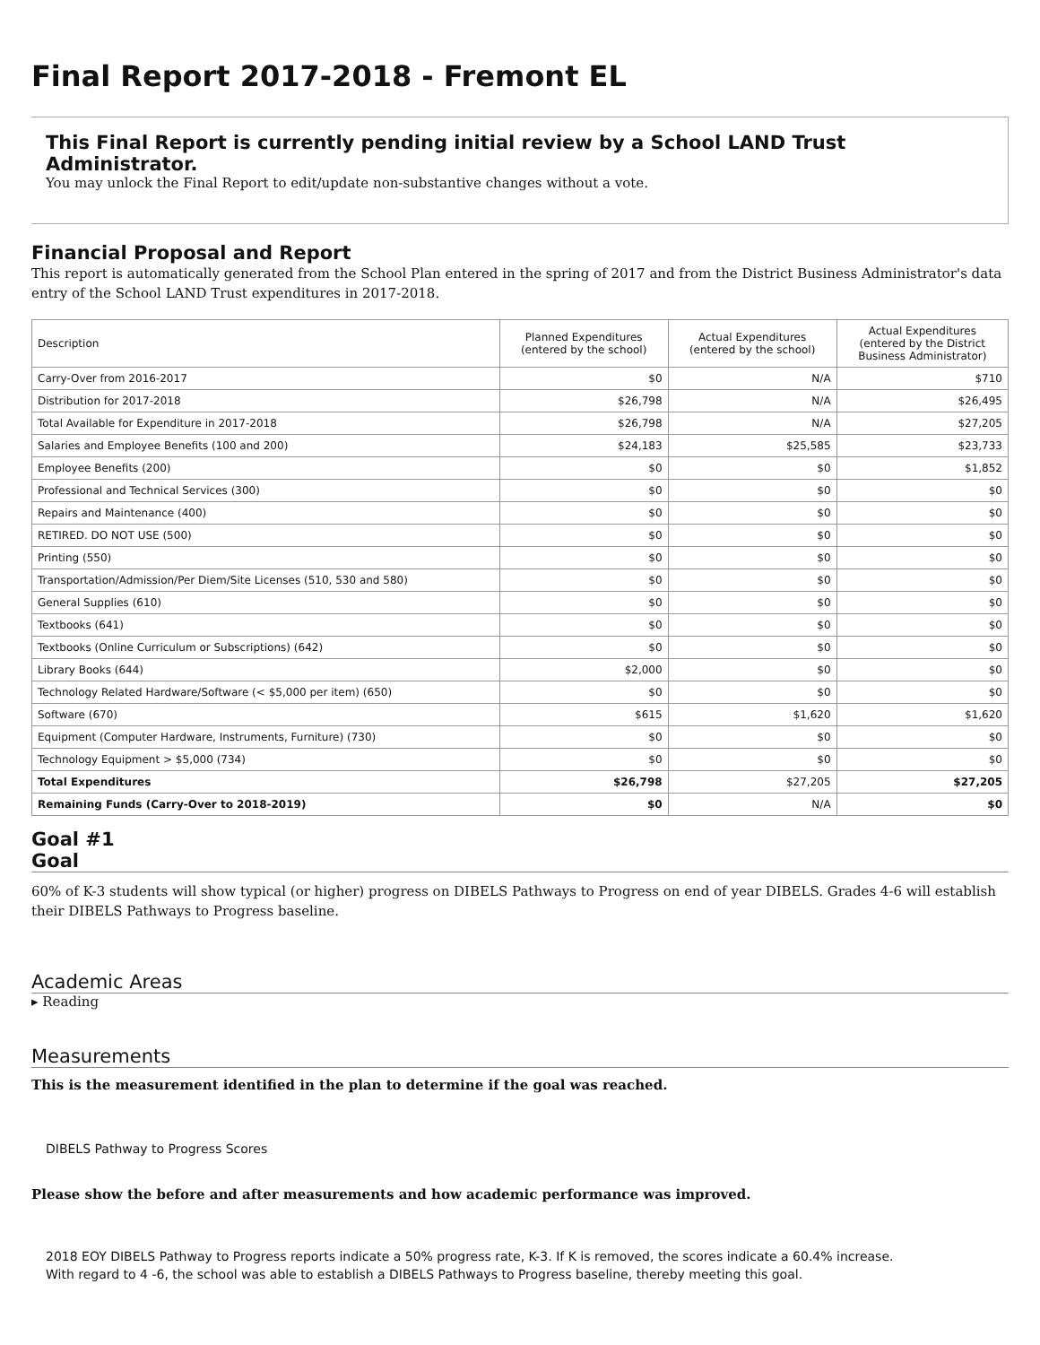Final Report 2017-2018 - Fremont EL
This Final Report is currently pending initial review by a School LAND Trust Administrator.
You may unlock the Final Report to edit/update non-substantive changes without a vote.
Financial Proposal and Report
This report is automatically generated from the School Plan entered in the spring of 2017 and from the District Business Administrator's data entry of the School LAND Trust expenditures in 2017-2018.
| Description | Planned Expenditures (entered by the school) | Actual Expenditures (entered by the school) | Actual Expenditures (entered by the District Business Administrator) |
| --- | --- | --- | --- |
| Carry-Over from 2016-2017 | $0 | N/A | $710 |
| Distribution for 2017-2018 | $26,798 | N/A | $26,495 |
| Total Available for Expenditure in 2017-2018 | $26,798 | N/A | $27,205 |
| Salaries and Employee Benefits (100 and 200) | $24,183 | $25,585 | $23,733 |
| Employee Benefits (200) | $0 | $0 | $1,852 |
| Professional and Technical Services (300) | $0 | $0 | $0 |
| Repairs and Maintenance (400) | $0 | $0 | $0 |
| RETIRED. DO NOT USE (500) | $0 | $0 | $0 |
| Printing (550) | $0 | $0 | $0 |
| Transportation/Admission/Per Diem/Site Licenses (510, 530 and 580) | $0 | $0 | $0 |
| General Supplies (610) | $0 | $0 | $0 |
| Textbooks (641) | $0 | $0 | $0 |
| Textbooks (Online Curriculum or Subscriptions) (642) | $0 | $0 | $0 |
| Library Books (644) | $2,000 | $0 | $0 |
| Technology Related Hardware/Software (< $5,000 per item) (650) | $0 | $0 | $0 |
| Software (670) | $615 | $1,620 | $1,620 |
| Equipment (Computer Hardware, Instruments, Furniture) (730) | $0 | $0 | $0 |
| Technology Equipment > $5,000 (734) | $0 | $0 | $0 |
| Total Expenditures | $26,798 | $27,205 | $27,205 |
| Remaining Funds (Carry-Over to 2018-2019) | $0 | N/A | $0 |
Goal #1
Goal
60% of K-3 students will show typical (or higher) progress on DIBELS Pathways to Progress on end of year DIBELS. Grades 4-6 will establish their DIBELS Pathways to Progress baseline.
Academic Areas
▸ Reading
Measurements
This is the measurement identified in the plan to determine if the goal was reached.
DIBELS Pathway to Progress Scores
Please show the before and after measurements and how academic performance was improved.
2018 EOY DIBELS Pathway to Progress reports indicate a 50% progress rate, K-3. If K is removed, the scores indicate a 60.4% increase.
With regard to 4 -6, the school was able to establish a DIBELS Pathways to Progress baseline, thereby meeting this goal.